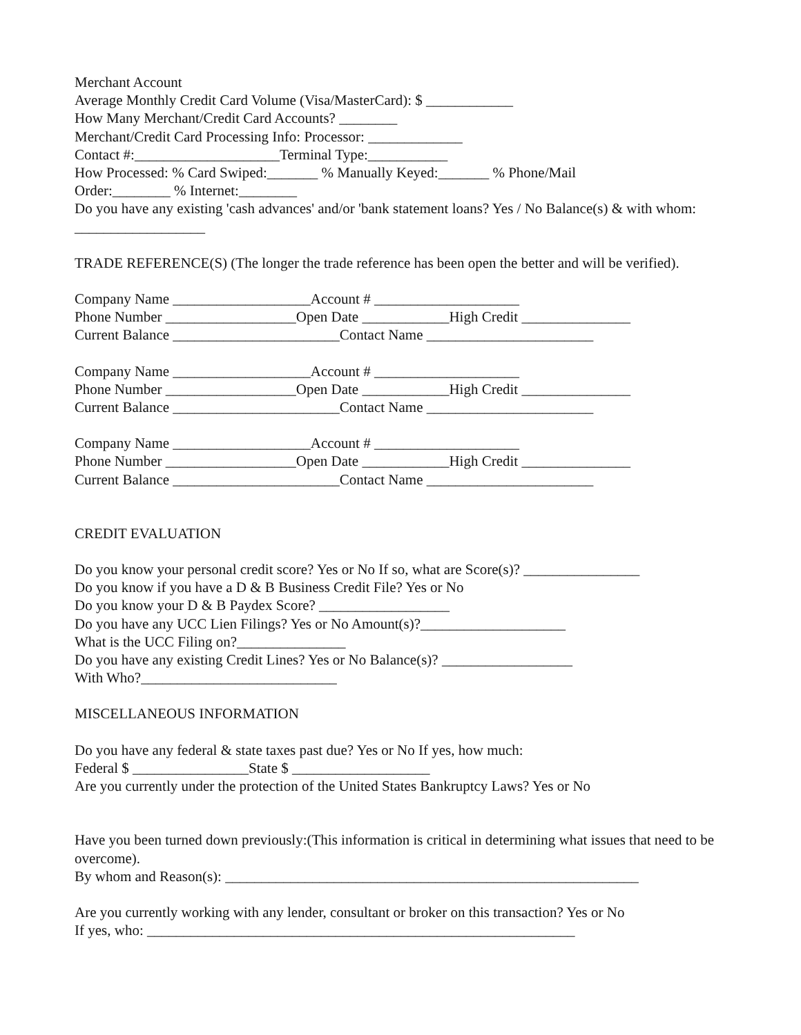Merchant Account
Average Monthly Credit Card Volume (Visa/MasterCard): $ ____________
How Many Merchant/Credit Card Accounts? ________
Merchant/Credit Card Processing Info: Processor: _____________
Contact #:____________________Terminal Type:___________
How Processed: % Card Swiped:_______ % Manually Keyed:_______ % Phone/Mail
Order:________ % Internet:________
Do you have any existing 'cash advances' and/or 'bank statement loans? Yes / No Balance(s) & with whom: __________________
TRADE REFERENCE(S) (The longer the trade reference has been open the better and will be verified).
Company Name ___________________Account # ____________________
Phone Number __________________Open Date ____________High Credit _______________
Current Balance _______________________Contact Name _______________________
Company Name ___________________Account # ____________________
Phone Number __________________Open Date ____________High Credit _______________
Current Balance _______________________Contact Name _______________________
Company Name ___________________Account # ____________________
Phone Number __________________Open Date ____________High Credit _______________
Current Balance _______________________Contact Name _______________________
CREDIT EVALUATION
Do you know your personal credit score? Yes or No If so, what are Score(s)? ________________
Do you know if you have a D & B Business Credit File? Yes or No
Do you know your D & B Paydex Score? __________________
Do you have any UCC Lien Filings? Yes or No Amount(s)?____________________
What is the UCC Filing on?_______________
Do you have any existing Credit Lines? Yes or No Balance(s)? __________________
With Who?___________________________
MISCELLANEOUS INFORMATION
Do you have any federal & state taxes past due? Yes or No If yes, how much:
Federal $ ________________State $ ___________________
Are you currently under the protection of the United States Bankruptcy Laws? Yes or No
Have you been turned down previously:(This information is critical in determining what issues that need to be overcome).
By whom and Reason(s): _________________________________________________________
Are you currently working with any lender, consultant or broker on this transaction? Yes or No
If yes, who: ___________________________________________________________